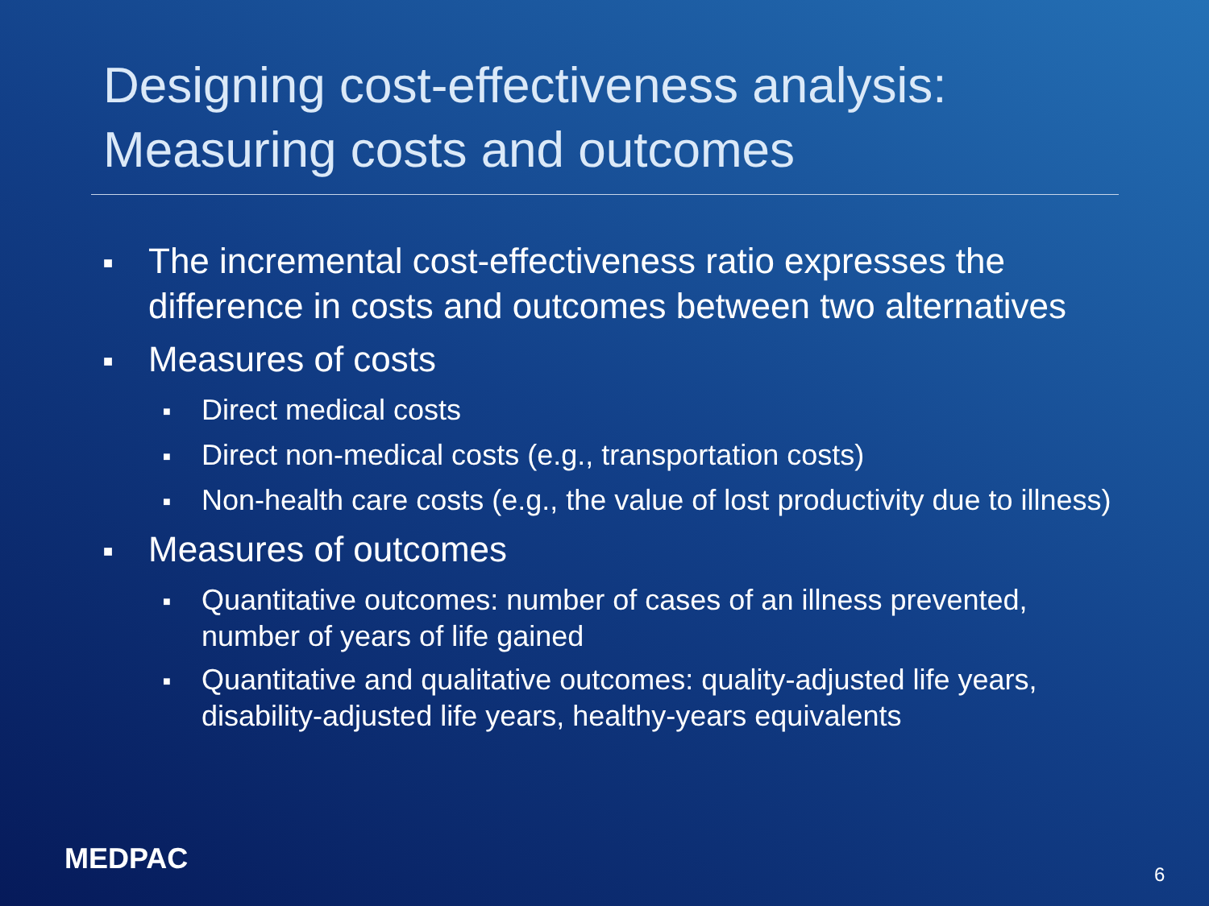Designing cost-effectiveness analysis:
Measuring costs and outcomes
■ The incremental cost-effectiveness ratio expresses the difference in costs and outcomes between two alternatives
■ Measures of costs
■ Direct medical costs
■ Direct non-medical costs (e.g., transportation costs)
■ Non-health care costs (e.g., the value of lost productivity due to illness)
■ Measures of outcomes
■ Quantitative outcomes: number of cases of an illness prevented, number of years of life gained
■ Quantitative and qualitative outcomes: quality-adjusted life years, disability-adjusted life years, healthy-years equivalents
MEDPAC 6